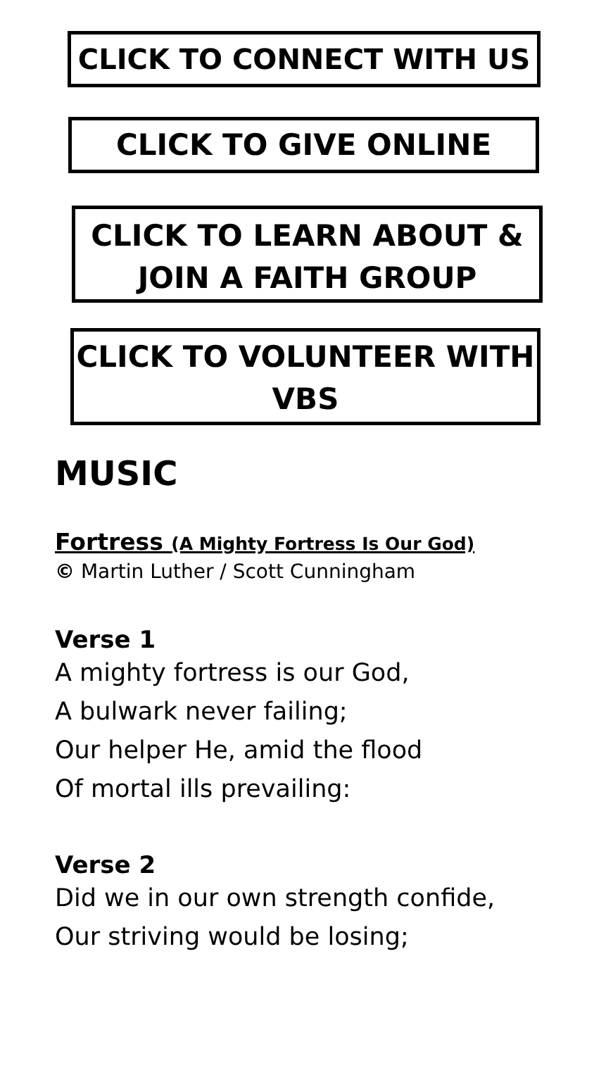CLICK TO CONNECT WITH US
CLICK TO GIVE ONLINE
CLICK TO LEARN ABOUT &
JOIN A FAITH GROUP
CLICK TO VOLUNTEER WITH
VBS
MUSIC
Fortress (A Mighty Fortress Is Our God)
© Martin Luther / Scott Cunningham
Verse 1
A mighty fortress is our God,
A bulwark never failing;
Our helper He, amid the flood
Of mortal ills prevailing:
Verse 2
Did we in our own strength confide,
Our striving would be losing;